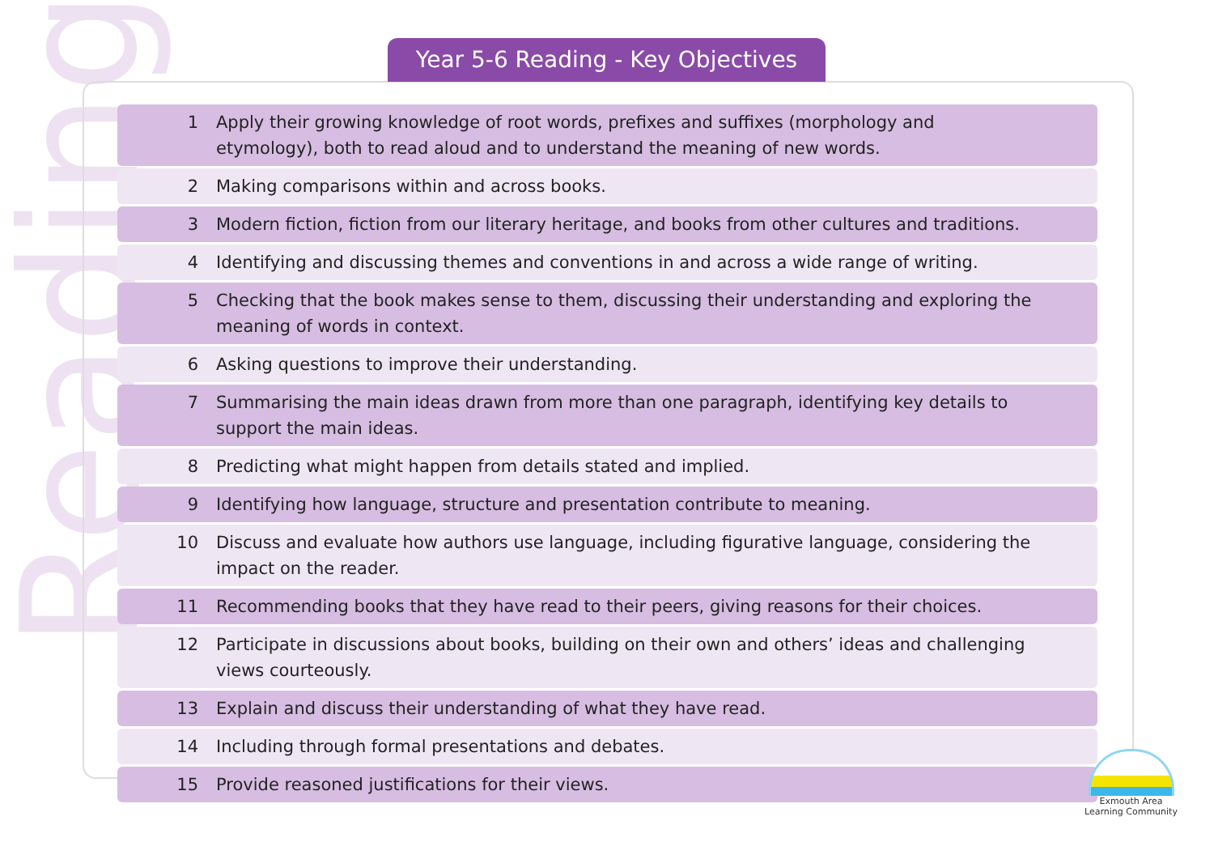Reading
Year 5-6 Reading - Key Objectives
| 1 | Apply their growing knowledge of root words, prefixes and suffixes (morphology and etymology), both to read aloud and to understand the meaning of new words. |
| 2 | Making comparisons within and across books. |
| 3 | Modern fiction, fiction from our literary heritage, and books from other cultures and traditions. |
| 4 | Identifying and discussing themes and conventions in and across a wide range of writing. |
| 5 | Checking that the book makes sense to them, discussing their understanding and exploring the meaning of words in context. |
| 6 | Asking questions to improve their understanding. |
| 7 | Summarising the main ideas drawn from more than one paragraph, identifying key details to support the main ideas. |
| 8 | Predicting what might happen from details stated and implied. |
| 9 | Identifying how language, structure and presentation contribute to meaning. |
| 10 | Discuss and evaluate how authors use language, including figurative language, considering the impact on the reader. |
| 11 | Recommending books that they have read to their peers, giving reasons for their choices. |
| 12 | Participate in discussions about books, building on their own and others’ ideas and challenging views courteously. |
| 13 | Explain and discuss their understanding of what they have read. |
| 14 | Including through formal presentations and debates. |
| 15 | Provide reasoned justifications for their views. |
Exmouth Area
Learning Community